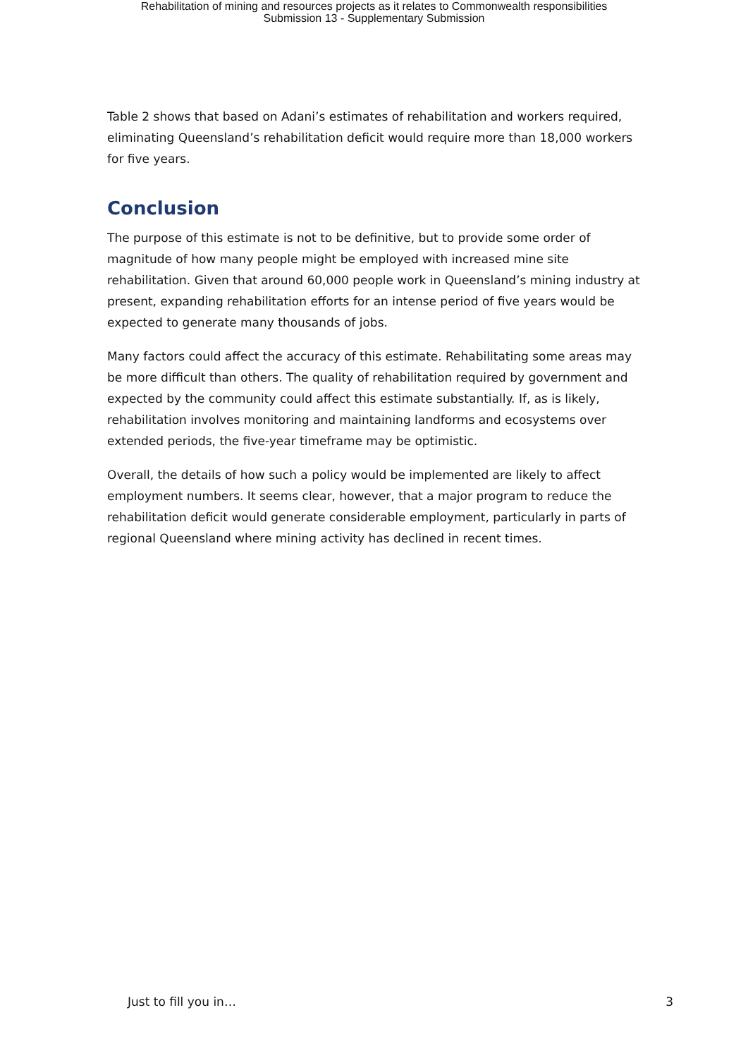Rehabilitation of mining and resources projects as it relates to Commonwealth responsibilities
Submission 13 - Supplementary Submission
Table 2 shows that based on Adani’s estimates of rehabilitation and workers required, eliminating Queensland’s rehabilitation deficit would require more than 18,000 workers for five years.
Conclusion
The purpose of this estimate is not to be definitive, but to provide some order of magnitude of how many people might be employed with increased mine site rehabilitation. Given that around 60,000 people work in Queensland’s mining industry at present, expanding rehabilitation efforts for an intense period of five years would be expected to generate many thousands of jobs.
Many factors could affect the accuracy of this estimate. Rehabilitating some areas may be more difficult than others. The quality of rehabilitation required by government and expected by the community could affect this estimate substantially. If, as is likely, rehabilitation involves monitoring and maintaining landforms and ecosystems over extended periods, the five-year timeframe may be optimistic.
Overall, the details of how such a policy would be implemented are likely to affect employment numbers. It seems clear, however, that a major program to reduce the rehabilitation deficit would generate considerable employment, particularly in parts of regional Queensland where mining activity has declined in recent times.
Just to fill you in… 3